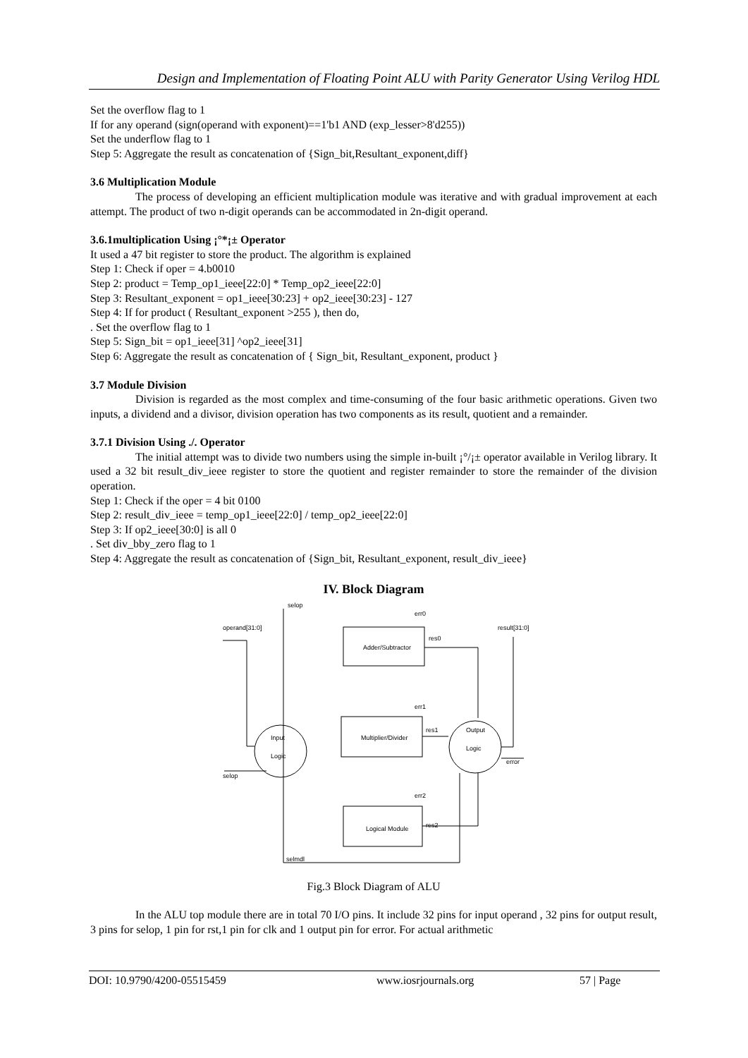Design and Implementation of Floating Point ALU with Parity Generator Using Verilog HDL
Set the overflow flag to 1
If for any operand (sign(operand with exponent)==1'b1 AND (exp_lesser>8'd255))
Set the underflow flag to 1
Step 5: Aggregate the result as concatenation of {Sign_bit,Resultant_exponent,diff}
3.6 Multiplication Module
The process of developing an efficient multiplication module was iterative and with gradual improvement at each attempt. The product of two n-digit operands can be accommodated in 2n-digit operand.
3.6.1multiplication Using ¡°*¡± Operator
It used a 47 bit register to store the product. The algorithm is explained
Step 1: Check if oper = 4.b0010
Step 2: product = Temp_op1_ieee[22:0] * Temp_op2_ieee[22:0]
Step 3: Resultant_exponent = op1_ieee[30:23] + op2_ieee[30:23] - 127
Step 4: If for product ( Resultant_exponent >255 ), then do,
. Set the overflow flag to 1
Step 5: Sign_bit = op1_ieee[31] ^op2_ieee[31]
Step 6: Aggregate the result as concatenation of { Sign_bit, Resultant_exponent, product }
3.7 Module Division
Division is regarded as the most complex and time-consuming of the four basic arithmetic operations. Given two inputs, a dividend and a divisor, division operation has two components as its result, quotient and a remainder.
3.7.1 Division Using ./. Operator
The initial attempt was to divide two numbers using the simple in-built ¡°/¡± operator available in Verilog library. It used a 32 bit result_div_ieee register to store the quotient and register remainder to store the remainder of the division operation.
Step 1: Check if the oper = 4 bit 0100
Step 2: result_div_ieee = temp_op1_ieee[22:0] / temp_op2_ieee[22:0]
Step 3: If op2_ieee[30:0] is all 0
. Set div_bby_zero flag to 1
Step 4: Aggregate the result as concatenation of {Sign_bit, Resultant_exponent, result_div_ieee}
IV. Block Diagram
selop
operand[31:0]
result[31:0]
Adder/Subtractor
Multiplier/Divider
Logical Module
Input
Logic
Output
Logic
error
selop
selmdl
err0
res0
err1
res1
err2
res2
Fig.3 Block Diagram of ALU
In the ALU top module there are in total 70 I/O pins. It include 32 pins for input operand , 32 pins for output result, 3 pins for selop, 1 pin for rst,1 pin for clk and 1 output pin for error. For actual arithmetic
DOI: 10.9790/4200-05515459 www.iosrjournals.org 57 | Page